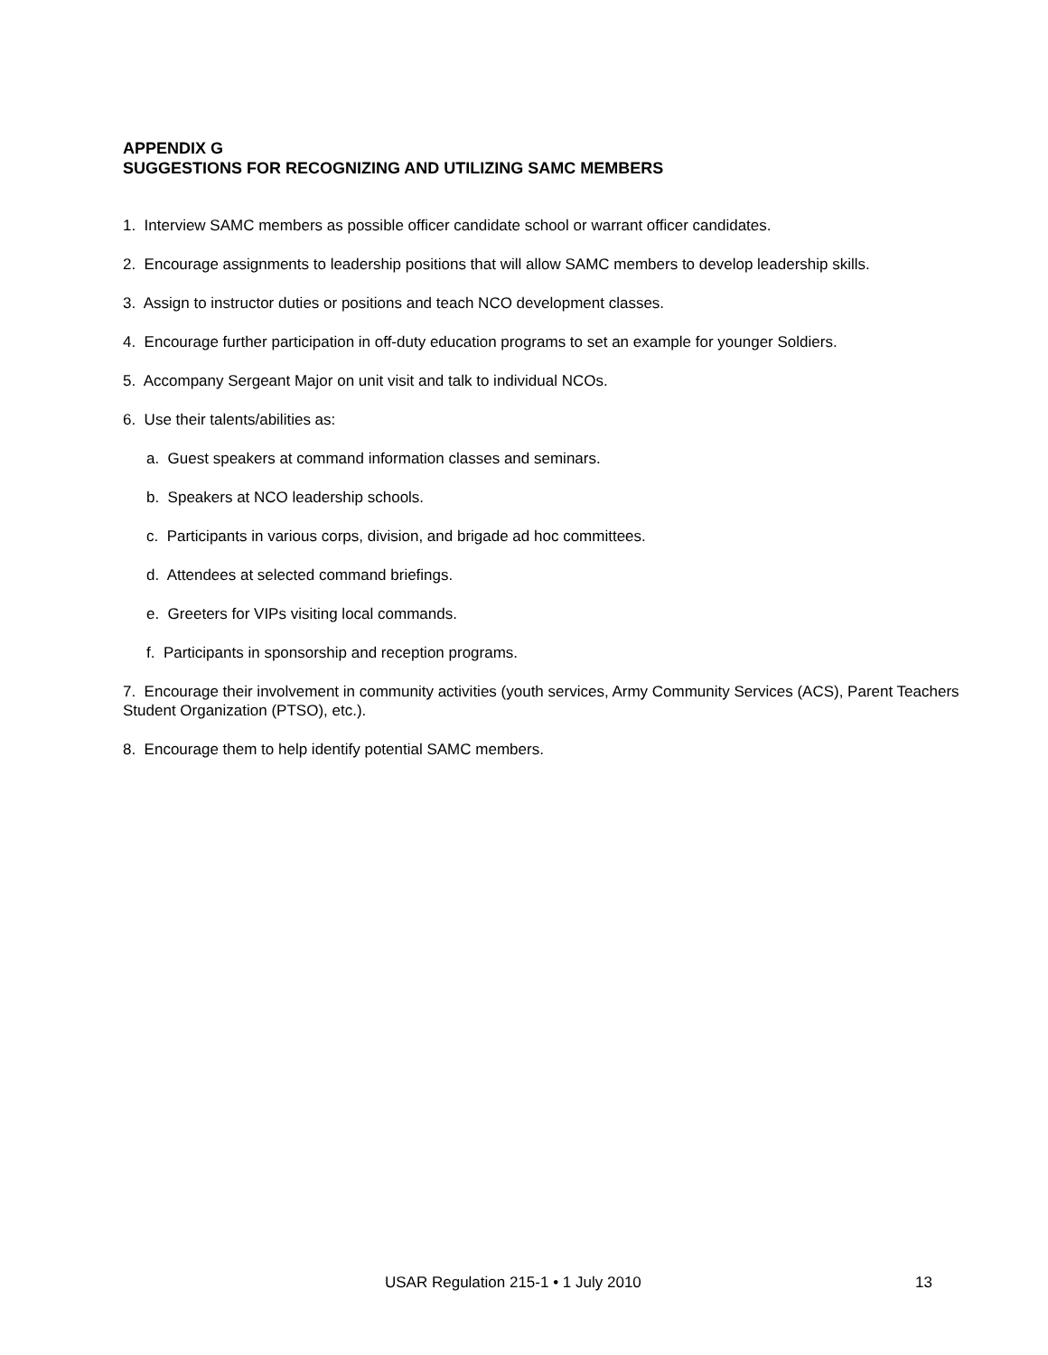APPENDIX G
SUGGESTIONS FOR RECOGNIZING AND UTILIZING SAMC MEMBERS
1. Interview SAMC members as possible officer candidate school or warrant officer candidates.
2. Encourage assignments to leadership positions that will allow SAMC members to develop leadership skills.
3. Assign to instructor duties or positions and teach NCO development classes.
4. Encourage further participation in off-duty education programs to set an example for younger Soldiers.
5. Accompany Sergeant Major on unit visit and talk to individual NCOs.
6. Use their talents/abilities as:
a. Guest speakers at command information classes and seminars.
b. Speakers at NCO leadership schools.
c. Participants in various corps, division, and brigade ad hoc committees.
d. Attendees at selected command briefings.
e. Greeters for VIPs visiting local commands.
f. Participants in sponsorship and reception programs.
7. Encourage their involvement in community activities (youth services, Army Community Services (ACS), Parent Teachers Student Organization (PTSO), etc.).
8. Encourage them to help identify potential SAMC members.
USAR Regulation 215-1 • 1 July 2010 13